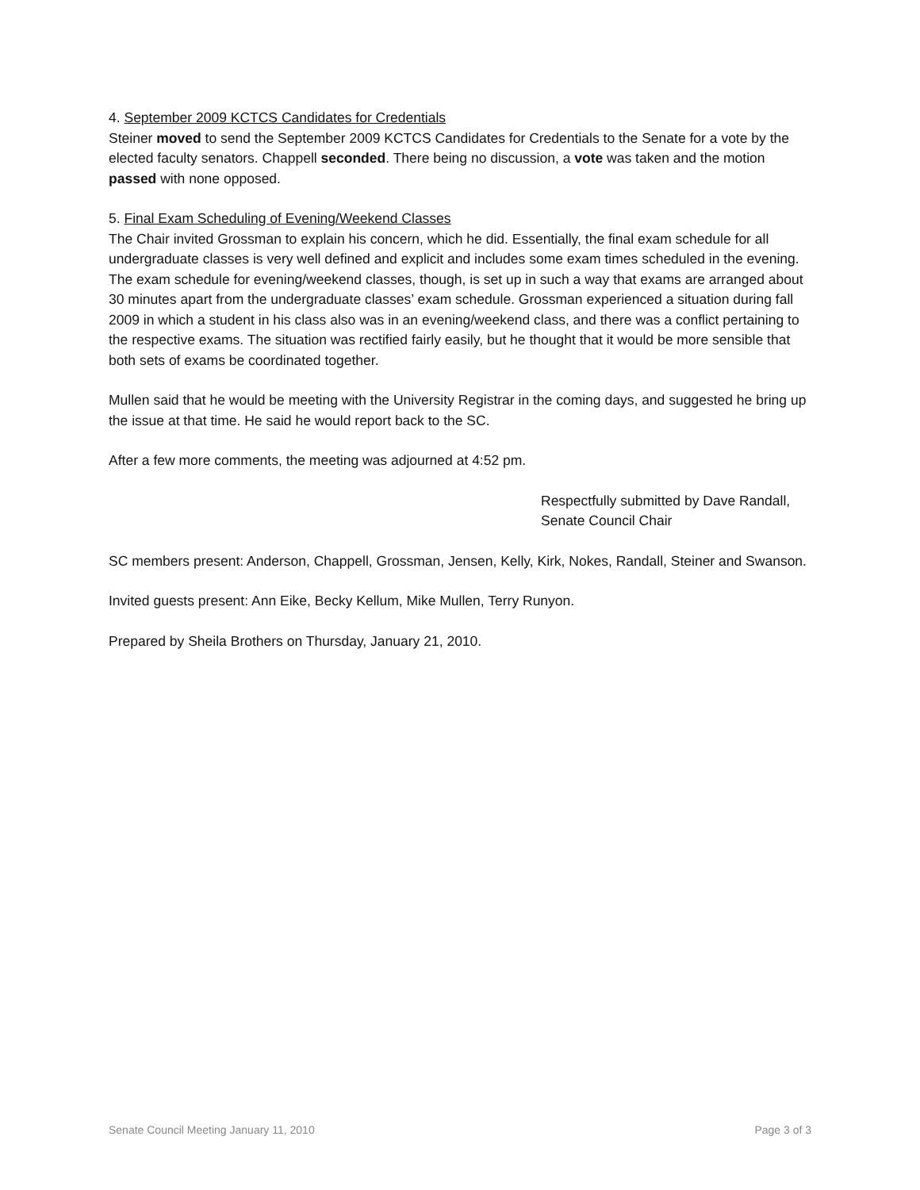4. September 2009 KCTCS Candidates for Credentials
Steiner moved to send the September 2009 KCTCS Candidates for Credentials to the Senate for a vote by the elected faculty senators. Chappell seconded. There being no discussion, a vote was taken and the motion passed with none opposed.
5. Final Exam Scheduling of Evening/Weekend Classes
The Chair invited Grossman to explain his concern, which he did. Essentially, the final exam schedule for all undergraduate classes is very well defined and explicit and includes some exam times scheduled in the evening. The exam schedule for evening/weekend classes, though, is set up in such a way that exams are arranged about 30 minutes apart from the undergraduate classes’ exam schedule. Grossman experienced a situation during fall 2009 in which a student in his class also was in an evening/weekend class, and there was a conflict pertaining to the respective exams. The situation was rectified fairly easily, but he thought that it would be more sensible that both sets of exams be coordinated together.
Mullen said that he would be meeting with the University Registrar in the coming days, and suggested he bring up the issue at that time. He said he would report back to the SC.
After a few more comments, the meeting was adjourned at 4:52 pm.
Respectfully submitted by Dave Randall,
Senate Council Chair
SC members present: Anderson, Chappell, Grossman, Jensen, Kelly, Kirk, Nokes, Randall, Steiner and Swanson.
Invited guests present: Ann Eike, Becky Kellum, Mike Mullen, Terry Runyon.
Prepared by Sheila Brothers on Thursday, January 21, 2010.
Senate Council Meeting January 11, 2010 Page 3 of 3